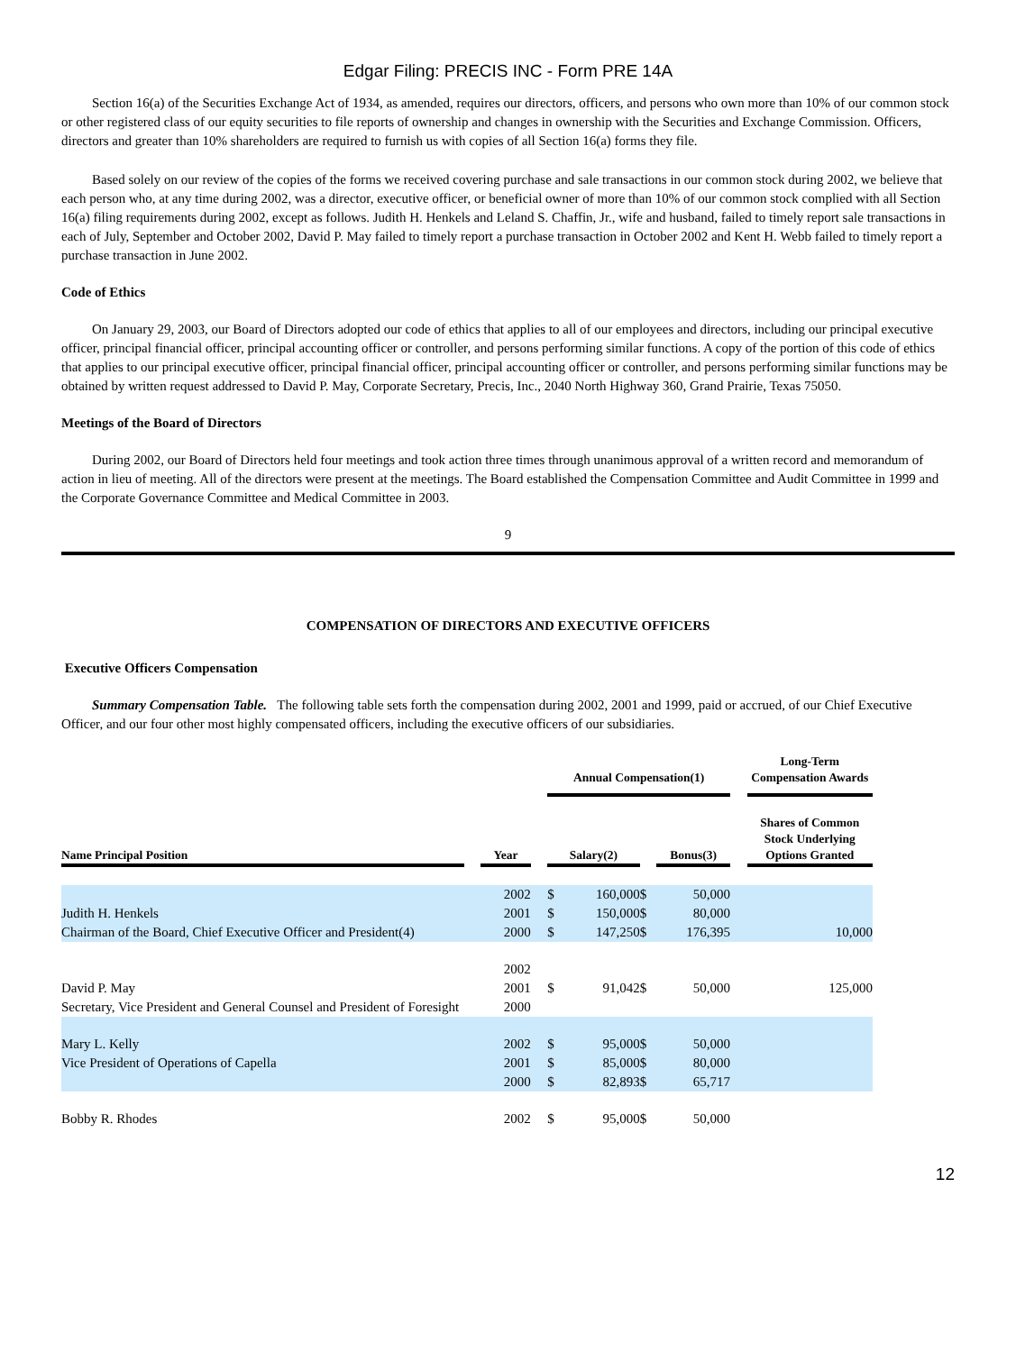Edgar Filing: PRECIS INC - Form PRE 14A
Section 16(a) of the Securities Exchange Act of 1934, as amended, requires our directors, officers, and persons who own more than 10% of our common stock or other registered class of our equity securities to file reports of ownership and changes in ownership with the Securities and Exchange Commission. Officers, directors and greater than 10% shareholders are required to furnish us with copies of all Section 16(a) forms they file.
Based solely on our review of the copies of the forms we received covering purchase and sale transactions in our common stock during 2002, we believe that each person who, at any time during 2002, was a director, executive officer, or beneficial owner of more than 10% of our common stock complied with all Section 16(a) filing requirements during 2002, except as follows. Judith H. Henkels and Leland S. Chaffin, Jr., wife and husband, failed to timely report sale transactions in each of July, September and October 2002, David P. May failed to timely report a purchase transaction in October 2002 and Kent H. Webb failed to timely report a purchase transaction in June 2002.
Code of Ethics
On January 29, 2003, our Board of Directors adopted our code of ethics that applies to all of our employees and directors, including our principal executive officer, principal financial officer, principal accounting officer or controller, and persons performing similar functions. A copy of the portion of this code of ethics that applies to our principal executive officer, principal financial officer, principal accounting officer or controller, and persons performing similar functions may be obtained by written request addressed to David P. May, Corporate Secretary, Precis, Inc., 2040 North Highway 360, Grand Prairie, Texas 75050.
Meetings of the Board of Directors
During 2002, our Board of Directors held four meetings and took action three times through unanimous approval of a written record and memorandum of action in lieu of meeting. All of the directors were present at the meetings. The Board established the Compensation Committee and Audit Committee in 1999 and the Corporate Governance Committee and Medical Committee in 2003.
9
COMPENSATION OF DIRECTORS AND EXECUTIVE OFFICERS
Executive Officers Compensation
Summary Compensation Table. The following table sets forth the compensation during 2002, 2001 and 1999, paid or accrued, of our Chief Executive Officer, and our four other most highly compensated officers, including the executive officers of our subsidiaries.
| | | | | Annual Compensation(1) | | | | | Long-Term Compensation Awards |
| --- | --- | --- | --- | --- | --- | --- | --- | --- | --- |
| Name Principal Position | | Year | | Salary(2) | | | Bonus(3) | | Shares of Common Stock Underlying Options Granted |
| Judith H. Henkels Chairman of the Board, Chief Executive Officer and President(4) | | 2002 2001 2000 | | $ $ $ | 160,000 150,000 147,250 | $ $ $ | 50,000 80,000 176,395 | | 10,000 |
| David P. May Secretary, Vice President and General Counsel and President of Foresight | | 2002 2001 2000 | | $ | 91,042 | $ | 50,000 | | 125,000 |
| Mary L. Kelly Vice President of Operations of Capella | | 2002 2001 2000 | | $ $ $ | 95,000 85,000 82,893 | $ $ $ | 50,000 80,000 65,717 | | |
| Bobby R. Rhodes | | 2002 | | $ | 95,000 | $ | 50,000 | | |
12